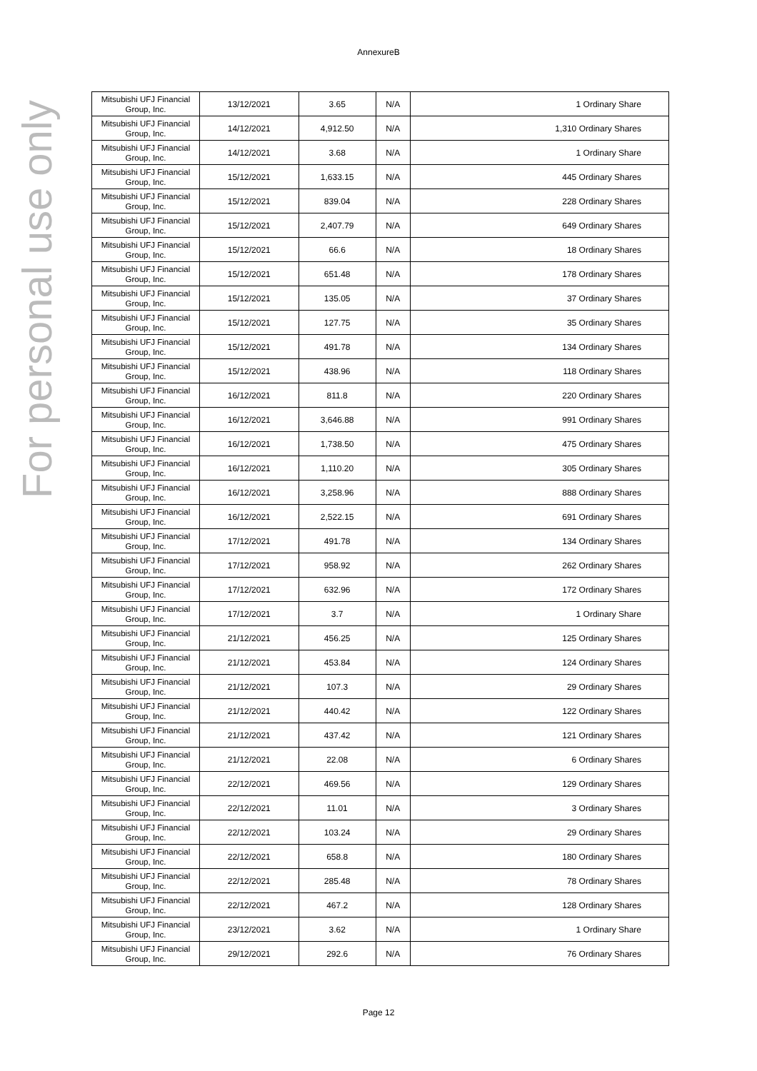For personal use only
AnnexureB
| Mitsubishi UFJ Financial Group, Inc. | 13/12/2021 | 3.65 | N/A | 1 Ordinary Share |
| Mitsubishi UFJ Financial Group, Inc. | 14/12/2021 | 4,912.50 | N/A | 1,310 Ordinary Shares |
| Mitsubishi UFJ Financial Group, Inc. | 14/12/2021 | 3.68 | N/A | 1 Ordinary Share |
| Mitsubishi UFJ Financial Group, Inc. | 15/12/2021 | 1,633.15 | N/A | 445 Ordinary Shares |
| Mitsubishi UFJ Financial Group, Inc. | 15/12/2021 | 839.04 | N/A | 228 Ordinary Shares |
| Mitsubishi UFJ Financial Group, Inc. | 15/12/2021 | 2,407.79 | N/A | 649 Ordinary Shares |
| Mitsubishi UFJ Financial Group, Inc. | 15/12/2021 | 66.6 | N/A | 18 Ordinary Shares |
| Mitsubishi UFJ Financial Group, Inc. | 15/12/2021 | 651.48 | N/A | 178 Ordinary Shares |
| Mitsubishi UFJ Financial Group, Inc. | 15/12/2021 | 135.05 | N/A | 37 Ordinary Shares |
| Mitsubishi UFJ Financial Group, Inc. | 15/12/2021 | 127.75 | N/A | 35 Ordinary Shares |
| Mitsubishi UFJ Financial Group, Inc. | 15/12/2021 | 491.78 | N/A | 134 Ordinary Shares |
| Mitsubishi UFJ Financial Group, Inc. | 15/12/2021 | 438.96 | N/A | 118 Ordinary Shares |
| Mitsubishi UFJ Financial Group, Inc. | 16/12/2021 | 811.8 | N/A | 220 Ordinary Shares |
| Mitsubishi UFJ Financial Group, Inc. | 16/12/2021 | 3,646.88 | N/A | 991 Ordinary Shares |
| Mitsubishi UFJ Financial Group, Inc. | 16/12/2021 | 1,738.50 | N/A | 475 Ordinary Shares |
| Mitsubishi UFJ Financial Group, Inc. | 16/12/2021 | 1,110.20 | N/A | 305 Ordinary Shares |
| Mitsubishi UFJ Financial Group, Inc. | 16/12/2021 | 3,258.96 | N/A | 888 Ordinary Shares |
| Mitsubishi UFJ Financial Group, Inc. | 16/12/2021 | 2,522.15 | N/A | 691 Ordinary Shares |
| Mitsubishi UFJ Financial Group, Inc. | 17/12/2021 | 491.78 | N/A | 134 Ordinary Shares |
| Mitsubishi UFJ Financial Group, Inc. | 17/12/2021 | 958.92 | N/A | 262 Ordinary Shares |
| Mitsubishi UFJ Financial Group, Inc. | 17/12/2021 | 632.96 | N/A | 172 Ordinary Shares |
| Mitsubishi UFJ Financial Group, Inc. | 17/12/2021 | 3.7 | N/A | 1 Ordinary Share |
| Mitsubishi UFJ Financial Group, Inc. | 21/12/2021 | 456.25 | N/A | 125 Ordinary Shares |
| Mitsubishi UFJ Financial Group, Inc. | 21/12/2021 | 453.84 | N/A | 124 Ordinary Shares |
| Mitsubishi UFJ Financial Group, Inc. | 21/12/2021 | 107.3 | N/A | 29 Ordinary Shares |
| Mitsubishi UFJ Financial Group, Inc. | 21/12/2021 | 440.42 | N/A | 122 Ordinary Shares |
| Mitsubishi UFJ Financial Group, Inc. | 21/12/2021 | 437.42 | N/A | 121 Ordinary Shares |
| Mitsubishi UFJ Financial Group, Inc. | 21/12/2021 | 22.08 | N/A | 6 Ordinary Shares |
| Mitsubishi UFJ Financial Group, Inc. | 22/12/2021 | 469.56 | N/A | 129 Ordinary Shares |
| Mitsubishi UFJ Financial Group, Inc. | 22/12/2021 | 11.01 | N/A | 3 Ordinary Shares |
| Mitsubishi UFJ Financial Group, Inc. | 22/12/2021 | 103.24 | N/A | 29 Ordinary Shares |
| Mitsubishi UFJ Financial Group, Inc. | 22/12/2021 | 658.8 | N/A | 180 Ordinary Shares |
| Mitsubishi UFJ Financial Group, Inc. | 22/12/2021 | 285.48 | N/A | 78 Ordinary Shares |
| Mitsubishi UFJ Financial Group, Inc. | 22/12/2021 | 467.2 | N/A | 128 Ordinary Shares |
| Mitsubishi UFJ Financial Group, Inc. | 23/12/2021 | 3.62 | N/A | 1 Ordinary Share |
| Mitsubishi UFJ Financial Group, Inc. | 29/12/2021 | 292.6 | N/A | 76 Ordinary Shares |
Page 12